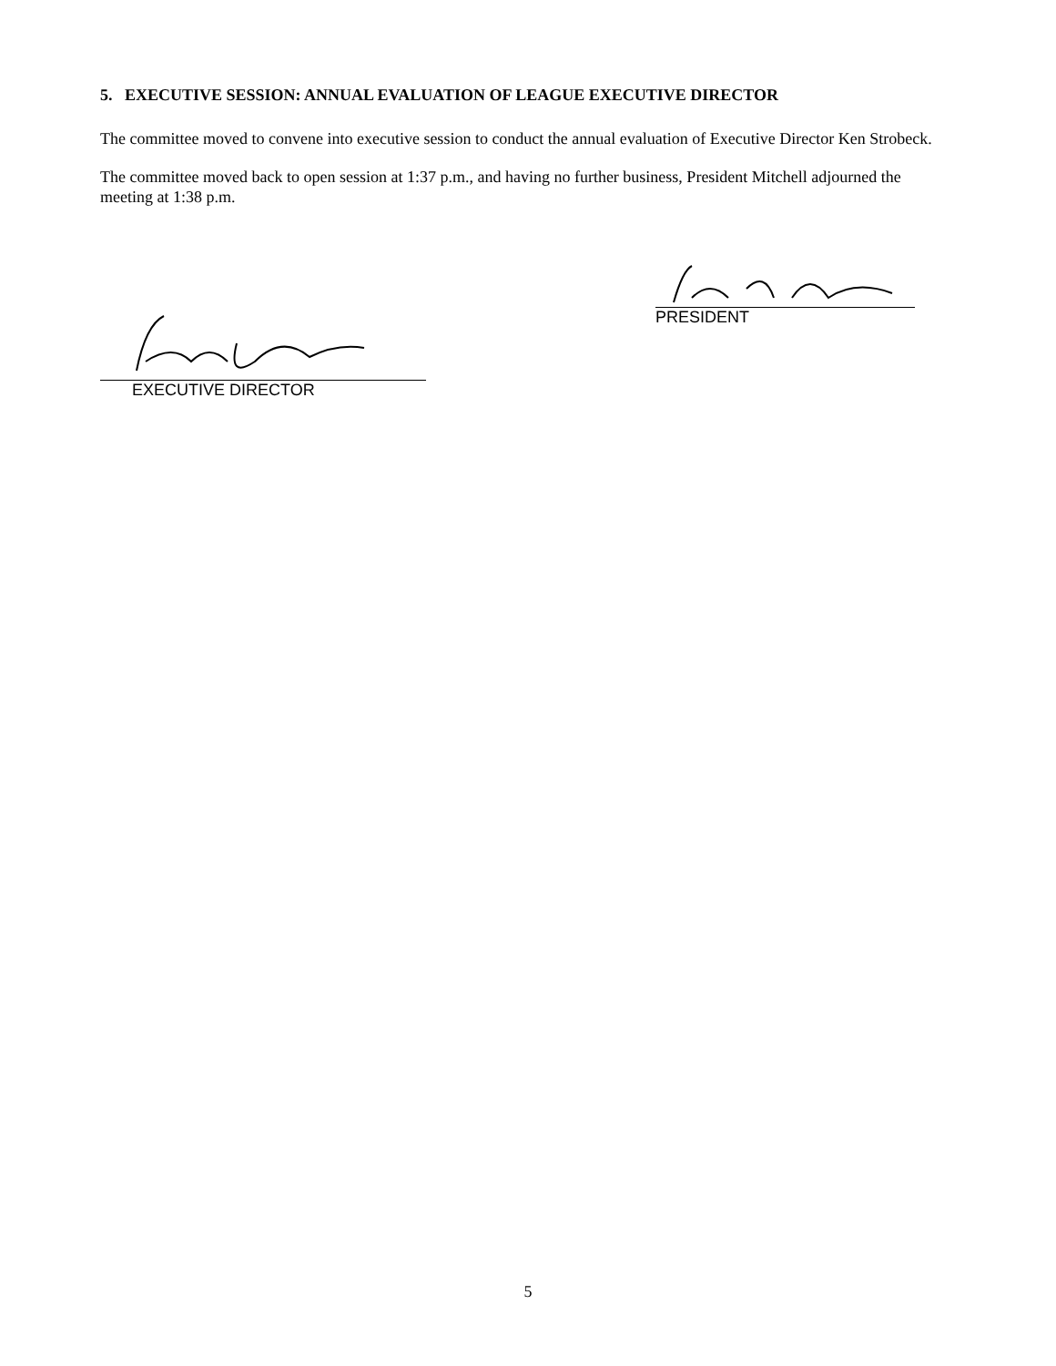5. EXECUTIVE SESSION: ANNUAL EVALUATION OF LEAGUE EXECUTIVE DIRECTOR
The committee moved to convene into executive session to conduct the annual evaluation of Executive Director Ken Strobeck.
The committee moved back to open session at 1:37 p.m., and having no further business, President Mitchell adjourned the meeting at 1:38 p.m.
EXECUTIVE DIRECTOR
PRESIDENT
5